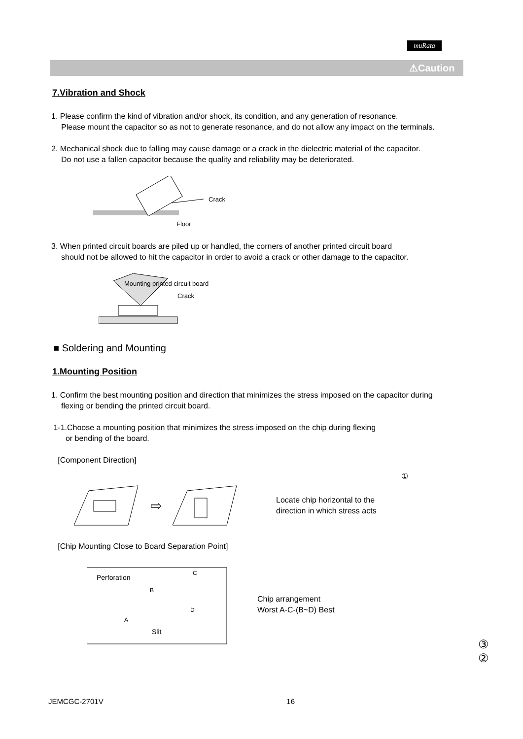muRata
⚠Caution
7.Vibration and Shock
1. Please confirm the kind of vibration and/or shock, its condition, and any generation of resonance.
Please mount the capacitor so as not to generate resonance, and do not allow any impact on the terminals.
2. Mechanical shock due to falling may cause damage or a crack in the dielectric material of the capacitor.
Do not use a fallen capacitor because the quality and reliability may be deteriorated.
Floor
Crack
3. When printed circuit boards are piled up or handled, the corners of another printed circuit board
should not be allowed to hit the capacitor in order to avoid a crack or other damage to the capacitor.
Mounting printed circuit board
Crack
■ Soldering and Mounting
1.Mounting Position
1. Confirm the best mounting position and direction that minimizes the stress imposed on the capacitor during
flexing or bending the printed circuit board.
1-1.Choose a mounting position that minimizes the stress imposed on the chip during flexing
or bending of the board.
[Component Direction]
①
⇨
Locate chip horizontal to the
direction in which stress acts
[Chip Mounting Close to Board Separation Point]
Perforation
Slit
B
C
A
D
Chip arrangement
Worst A-C-(B~D) Best
③ ②
JEMCGC-2701V 16